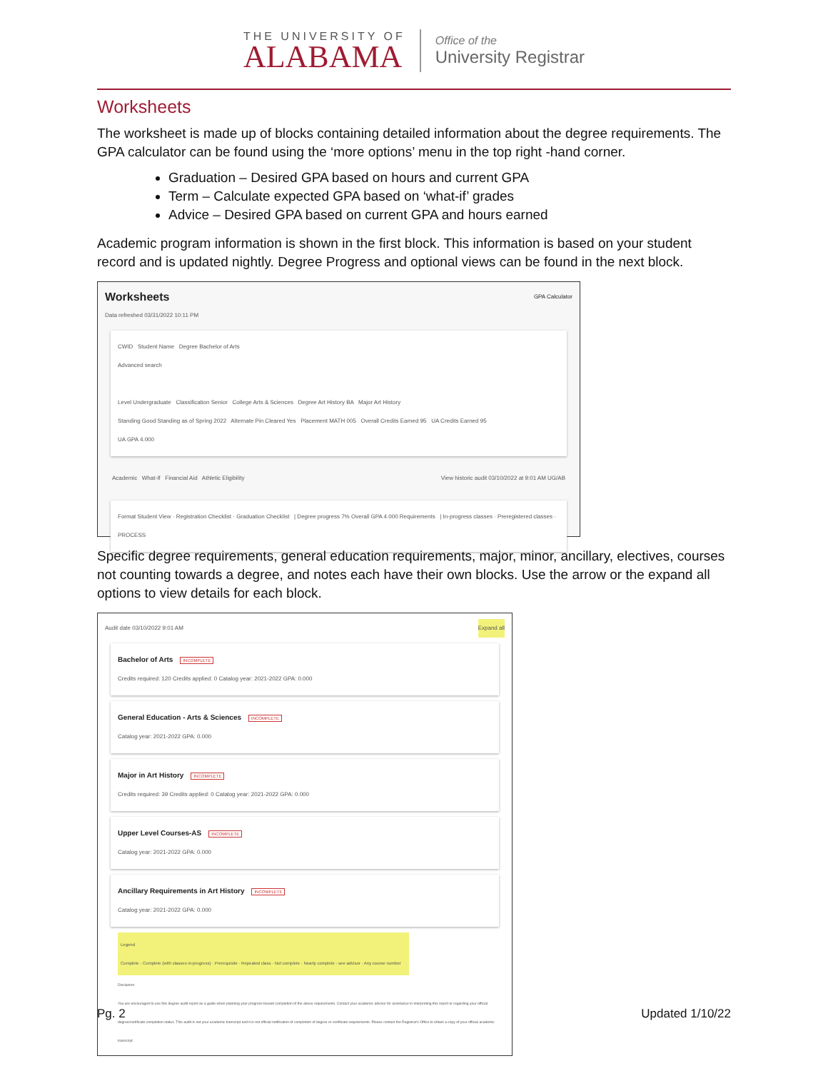THE UNIVERSITY OF
ALABAMA
Office of the
University Registrar
Worksheets
The worksheet is made up of blocks containing detailed information about the degree requirements. The GPA calculator can be found using the ‘more options’ menu in the top right -hand corner.
Graduation – Desired GPA based on hours and current GPA
Term – Calculate expected GPA based on ‘what-if’ grades
Advice – Desired GPA based on current GPA and hours earned
Academic program information is shown in the first block. This information is based on your student record and is updated nightly. Degree Progress and optional views can be found in the next block.
Worksheets GPA Calculator
Data refreshed 03/31/2022 10:11 PM
CWID Student Name Degree Bachelor of Arts
Advanced search
Level Undergraduate Classification Senior College Arts & Sciences Degree Art History BA Major Art History
Standing Good Standing as of Spring 2022 Alternate Pin Cleared Yes Placement MATH 005 Overall Credits Earned 95 UA Credits Earned 95
UA GPA 4.000
Academic What-If Financial Aid Athletic Eligibility View historic audit 03/10/2022 at 9:01 AM UG/AB
Format Student View · Registration Checklist · Graduation Checklist | Degree progress 7% Overall GPA 4.000 Requirements | In-progress classes · Preregistered classes · PROCESS
Specific degree requirements, general education requirements, major, minor, ancillary, electives, courses not counting towards a degree, and notes each have their own blocks. Use the arrow or the expand all options to view details for each block.
Audit date 03/10/2022 9:01 AM Expand all
Bachelor of Arts INCOMPLETE
Credits required: 120 Credits applied: 0 Catalog year: 2021-2022 GPA: 0.000
General Education - Arts & Sciences INCOMPLETE
Catalog year: 2021-2022 GPA: 0.000
Major in Art History INCOMPLETE
Credits required: 39 Credits applied: 0 Catalog year: 2021-2022 GPA: 0.000
Upper Level Courses-AS INCOMPLETE
Catalog year: 2021-2022 GPA: 0.000
Ancillary Requirements in Art History INCOMPLETE
Catalog year: 2021-2022 GPA: 0.000
Legend
Complete · Complete (with classes in-progress) · Prerequisite · Repeated class · Not complete · Nearly complete - see advisor · Any course number
Disclaimer
You are encouraged to use this degree audit report as a guide when planning your progress toward completion of the above requirements. Contact your academic advisor for assistance in interpreting this report or regarding your official degree/certificate completion status. This audit is not your academic transcript and it is not official notification of completion of degree or certificate requirements. Please contact the Registrar's Office to obtain a copy of your official academic transcript.
Pg. 2 Updated 1/10/22